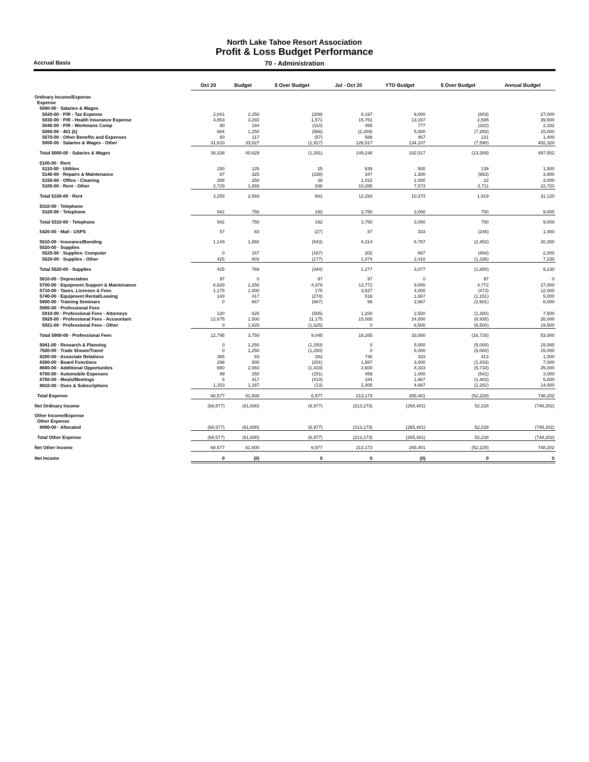North Lake Tahoe Resort Association
Profit & Loss Budget Performance
Accrual Basis
70 - Administration
| | Oct 20 | Budget | $ Over Budget | Jul - Oct 20 | YTD Budget | $ Over Budget | Annual Budget |
| --- | --- | --- | --- | --- | --- | --- | --- |
| Ordinary Income/Expense | | | | | | | |
| Expense | | | | | | | |
| 5000-00 · Salaries & Wages | | | | | | | |
| 5020-00 · P/R - Tax Expense | 2,041 | 2,250 | (209) | 8,197 | 9,000 | (803) | 27,000 |
| 5030-00 · P/R - Health Insurance Expense | 4,863 | 3,292 | 1,571 | 15,761 | 13,167 | 2,595 | 39,500 |
| 5040-00 · P/R - Workmans Comp | 80 | 194 | (114) | 455 | 777 | (322) | 2,332 |
| 5060-00 · 401 (k) | 684 | 1,250 | (566) | (2,269) | 5,000 | (7,269) | 15,000 |
| 5070-00 · Other Benefits and Expenses | 60 | 117 | (57) | 588 | 467 | 121 | 1,400 |
| 5000-00 · Salaries & Wages - Other | 31,610 | 33,527 | (1,917) | 126,517 | 134,107 | (7,590) | 402,320 |
| Total 5000-00 · Salaries & Wages | 39,338 | 40,629 | (1,291) | 149,248 | 162,517 | (13,269) | 487,552 |
| 5100-00 · Rent | | | | | | | |
| 5110-00 · Utilities | 150 | 125 | 25 | 639 | 500 | 139 | 1,500 |
| 5140-00 · Repairs & Maintenance | 87 | 325 | (238) | 347 | 1,300 | (953) | 3,900 |
| 5150-00 · Office - Cleaning | 288 | 250 | 38 | 1,022 | 1,000 | 22 | 3,000 |
| 5100-00 · Rent - Other | 2,729 | 1,893 | 836 | 10,285 | 7,573 | 2,711 | 22,720 |
| Total 5100-00 · Rent | 3,255 | 2,593 | 661 | 12,293 | 10,373 | 1,919 | 31,120 |
| 5310-00 · Telephone | | | | | | | |
| 5320-00 · Telephone | 942 | 750 | 192 | 3,750 | 3,000 | 750 | 9,000 |
| Total 5310-00 · Telephone | 942 | 750 | 192 | 3,750 | 3,000 | 750 | 9,000 |
| 5420-00 · Mail - USPS | 57 | 83 | (27) | 87 | 333 | (246) | 1,000 |
| 5510-00 · Insurance/Bonding | 1,149 | 1,692 | (543) | 4,314 | 6,767 | (2,453) | 20,300 |
| 5520-00 · Supplies | | | | | | | |
| 5525-00 · Supplies- Computer | 0 | 167 | (167) | 202 | 667 | (464) | 2,000 |
| 5520-00 · Supplies - Other | 425 | 603 | (177) | 1,074 | 2,410 | (1,336) | 7,230 |
| Total 5520-00 · Supplies | 425 | 769 | (344) | 1,277 | 3,077 | (1,800) | 9,230 |
| 5610-00 · Depreciation | 97 | 0 | 97 | 97 | 0 | 97 | 0 |
| 5700-00 · Equipment Support & Maintenance | 6,628 | 2,250 | 4,378 | 13,772 | 9,000 | 4,772 | 27,000 |
| 5710-00 · Taxes, Licenses & Fees | 1,175 | 1,000 | 175 | 3,527 | 4,000 | (473) | 12,000 |
| 5740-00 · Equipment Rental/Leasing | 143 | 417 | (274) | 516 | 1,667 | (1,151) | 5,000 |
| 5800-00 · Training Seminars | 0 | 667 | (667) | 66 | 2,667 | (2,601) | 8,000 |
| 5900-00 · Professional Fees | | | | | | | |
| 5910-00 · Professional Fees - Attorneys | 120 | 625 | (505) | 1,200 | 2,500 | (1,300) | 7,500 |
| 5920-00 · Professional Fees - Accountant | 12,675 | 1,500 | 11,175 | 15,065 | 24,000 | (8,935) | 26,000 |
| 5921-00 · Professional Fees - Other | 0 | 1,625 | (1,625) | 0 | 6,500 | (6,500) | 19,500 |
| Total 5900-00 · Professional Fees | 12,795 | 3,750 | 9,045 | 16,265 | 33,000 | (16,735) | 53,000 |
| 5941-00 · Research & Planning | 0 | 1,250 | (1,250) | 0 | 5,000 | (5,000) | 15,000 |
| 7500-00 · Trade Shows/Travel | 0 | 1,250 | (1,250) | 0 | 5,000 | (5,000) | 15,000 |
| 8200-00 · Associate Relations | 365 | 83 | 282 | 746 | 333 | 413 | 1,000 |
| 8300-00 · Board Functions | 299 | 500 | (201) | 1,567 | 3,000 | (1,433) | 7,000 |
| 8600-00 · Additional Opportunites | 650 | 2,083 | (1,433) | 2,600 | 8,333 | (5,733) | 25,000 |
| 8700-00 · Automobile Expenses | 99 | 250 | (151) | 459 | 1,000 | (541) | 3,000 |
| 8750-00 · Meals/Meetings | 6 | 417 | (410) | 184 | 1,667 | (1,483) | 5,000 |
| 8810-00 · Dues & Subscriptions | 1,153 | 1,167 | (13) | 2,405 | 4,667 | (2,262) | 14,000 |
| Total Expense | 68,577 | 61,600 | 6,977 | 213,173 | 265,401 | (52,228) | 748,202 |
| Net Ordinary Income | (68,577) | (61,600) | (6,977) | (213,173) | (265,401) | 52,228 | (748,202) |
| Other Income/Expense | | | | | | | |
| Other Expense | | | | | | | |
| 8990-00 · Allocated | (68,577) | (61,600) | (6,977) | (213,173) | (265,401) | 52,228 | (748,202) |
| Total Other Expense | (68,577) | (61,600) | (6,977) | (213,173) | (265,401) | 52,228 | (748,202) |
| Net Other Income | 68,577 | 61,600 | 6,977 | 213,173 | 265,401 | (52,228) | 748,202 |
| Net Income | 0 | (0) | 0 | 0 | (0) | 0 | 0 |